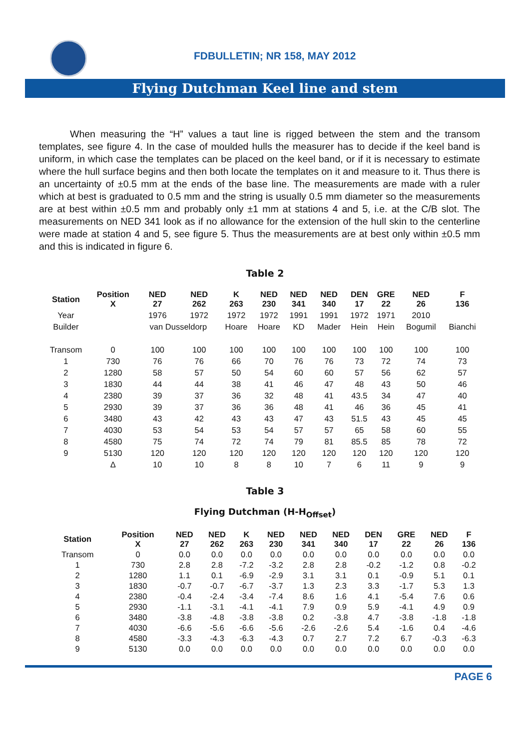FDBULLETIN; NR 158, MAY 2012
Flying Dutchman Keel line and stem
When measuring the “H” values a taut line is rigged between the stem and the transom templates, see figure 4. In the case of moulded hulls the measurer has to decide if the keel band is uniform, in which case the templates can be placed on the keel band, or if it is necessary to estimate where the hull surface begins and then both locate the templates on it and measure to it. Thus there is an uncertainty of ±0.5 mm at the ends of the base line. The measurements are made with a ruler which at best is graduated to 0.5 mm and the string is usually 0.5 mm diameter so the measurements are at best within ±0.5 mm and probably only ±1 mm at stations 4 and 5, i.e. at the C/B slot. The measurements on NED 341 look as if no allowance for the extension of the hull skin to the centerline were made at station 4 and 5, see figure 5. Thus the measurements are at best only within ±0.5 mm and this is indicated in figure 6.
Table 2
| Station | Position X | NED 27 | NED 262 | K 263 | NED 230 | NED 341 | NED 340 | DEN 17 | GRE 22 | NED 26 | F 136 |
| --- | --- | --- | --- | --- | --- | --- | --- | --- | --- | --- | --- |
| Year | | 1976 | 1972 | 1972 | 1972 | 1991 | 1991 | 1972 | 1971 | 2010 | |
| Builder | | van Dusseldorp | | Hoare | Hoare | KD | Mader | Hein | Hein | Bogumil | Bianchi |
| Transom | 0 | 100 | 100 | 100 | 100 | 100 | 100 | 100 | 100 | 100 | 100 |
| 1 | 730 | 76 | 76 | 66 | 70 | 76 | 76 | 73 | 72 | 74 | 73 |
| 2 | 1280 | 58 | 57 | 50 | 54 | 60 | 60 | 57 | 56 | 62 | 57 |
| 3 | 1830 | 44 | 44 | 38 | 41 | 46 | 47 | 48 | 43 | 50 | 46 |
| 4 | 2380 | 39 | 37 | 36 | 32 | 48 | 41 | 43.5 | 34 | 47 | 40 |
| 5 | 2930 | 39 | 37 | 36 | 36 | 48 | 41 | 46 | 36 | 45 | 41 |
| 6 | 3480 | 43 | 42 | 43 | 43 | 47 | 43 | 51.5 | 43 | 45 | 45 |
| 7 | 4030 | 53 | 54 | 53 | 54 | 57 | 57 | 65 | 58 | 60 | 55 |
| 8 | 4580 | 75 | 74 | 72 | 74 | 79 | 81 | 85.5 | 85 | 78 | 72 |
| 9 | 5130 | 120 | 120 | 120 | 120 | 120 | 120 | 120 | 120 | 120 | 120 |
| | Δ | 10 | 10 | 8 | 8 | 10 | 7 | 6 | 11 | 9 | 9 |
Table 3
Flying Dutchman (H-H<sub>Offset</sub>)
| Station | Position X | NED 27 | NED 262 | K 263 | NED 230 | NED 341 | NED 340 | DEN 17 | GRE 22 | NED 26 | F 136 |
| --- | --- | --- | --- | --- | --- | --- | --- | --- | --- | --- | --- |
| Transom | 0 | 0.0 | 0.0 | 0.0 | 0.0 | 0.0 | 0.0 | 0.0 | 0.0 | 0.0 | 0.0 |
| 1 | 730 | 2.8 | 2.8 | -7.2 | -3.2 | 2.8 | 2.8 | -0.2 | -1.2 | 0.8 | -0.2 |
| 2 | 1280 | 1.1 | 0.1 | -6.9 | -2.9 | 3.1 | 3.1 | 0.1 | -0.9 | 5.1 | 0.1 |
| 3 | 1830 | -0.7 | -0.7 | -6.7 | -3.7 | 1.3 | 2.3 | 3.3 | -1.7 | 5.3 | 1.3 |
| 4 | 2380 | -0.4 | -2.4 | -3.4 | -7.4 | 8.6 | 1.6 | 4.1 | -5.4 | 7.6 | 0.6 |
| 5 | 2930 | -1.1 | -3.1 | -4.1 | -4.1 | 7.9 | 0.9 | 5.9 | -4.1 | 4.9 | 0.9 |
| 6 | 3480 | -3.8 | -4.8 | -3.8 | -3.8 | 0.2 | -3.8 | 4.7 | -3.8 | -1.8 | -1.8 |
| 7 | 4030 | -6.6 | -5.6 | -6.6 | -5.6 | -2.6 | -2.6 | 5.4 | -1.6 | 0.4 | -4.6 |
| 8 | 4580 | -3.3 | -4.3 | -6.3 | -4.3 | 0.7 | 2.7 | 7.2 | 6.7 | -0.3 | -6.3 |
| 9 | 5130 | 0.0 | 0.0 | 0.0 | 0.0 | 0.0 | 0.0 | 0.0 | 0.0 | 0.0 | 0.0 |
PAGE 6